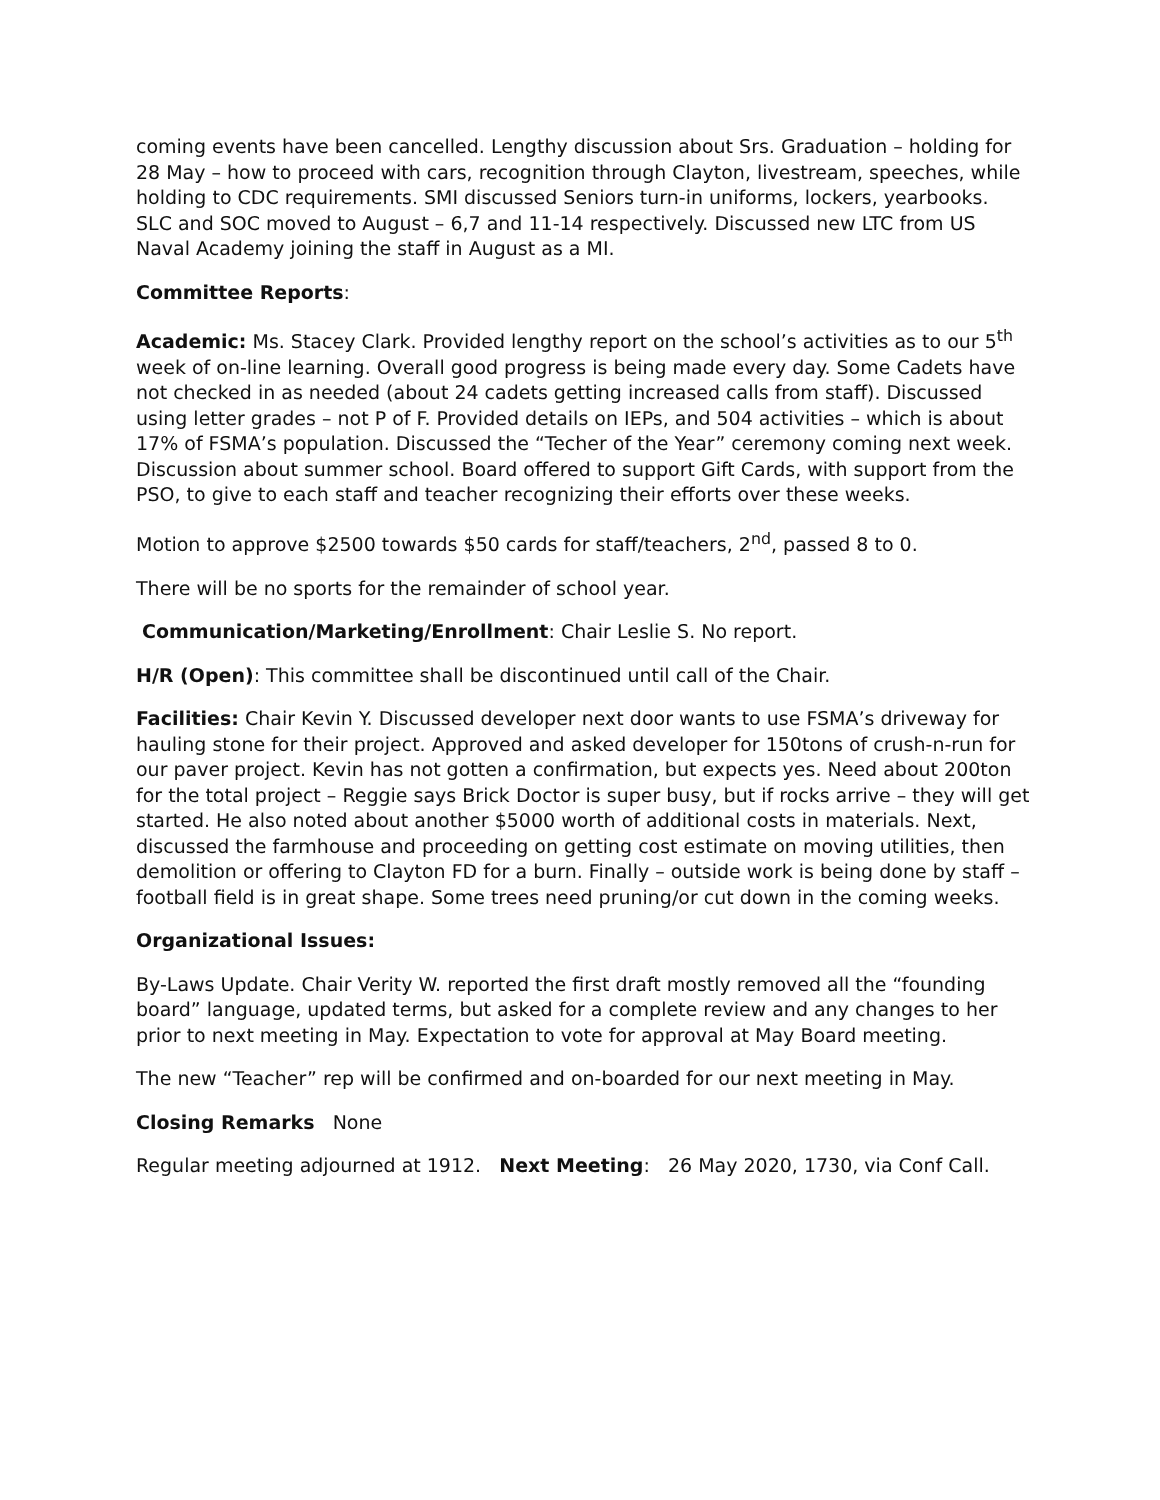coming events have been cancelled. Lengthy discussion about Srs. Graduation – holding for 28 May – how to proceed with cars, recognition through Clayton, livestream, speeches, while holding to CDC requirements. SMI discussed Seniors turn-in uniforms, lockers, yearbooks. SLC and SOC moved to August – 6,7 and 11-14 respectively. Discussed new LTC from US Naval Academy joining the staff in August as a MI.
Committee Reports:
Academic: Ms. Stacey Clark. Provided lengthy report on the school’s activities as to our 5<sup>th</sup> week of on-line learning. Overall good progress is being made every day. Some Cadets have not checked in as needed (about 24 cadets getting increased calls from staff). Discussed using letter grades – not P of F. Provided details on IEPs, and 504 activities – which is about 17% of FSMA’s population. Discussed the “Techer of the Year” ceremony coming next week. Discussion about summer school. Board offered to support Gift Cards, with support from the PSO, to give to each staff and teacher recognizing their efforts over these weeks.
Motion to approve $2500 towards $50 cards for staff/teachers, 2<sup>nd</sup>, passed 8 to 0.
There will be no sports for the remainder of school year.
Communication/Marketing/Enrollment: Chair Leslie S. No report.
H/R (Open): This committee shall be discontinued until call of the Chair.
Facilities: Chair Kevin Y. Discussed developer next door wants to use FSMA’s driveway for hauling stone for their project. Approved and asked developer for 150tons of crush-n-run for our paver project. Kevin has not gotten a confirmation, but expects yes. Need about 200ton for the total project – Reggie says Brick Doctor is super busy, but if rocks arrive – they will get started. He also noted about another $5000 worth of additional costs in materials. Next, discussed the farmhouse and proceeding on getting cost estimate on moving utilities, then demolition or offering to Clayton FD for a burn. Finally – outside work is being done by staff – football field is in great shape. Some trees need pruning/or cut down in the coming weeks.
Organizational Issues:
By-Laws Update. Chair Verity W. reported the first draft mostly removed all the “founding board” language, updated terms, but asked for a complete review and any changes to her prior to next meeting in May. Expectation to vote for approval at May Board meeting.
The new “Teacher” rep will be confirmed and on-boarded for our next meeting in May.
Closing Remarks None
Regular meeting adjourned at 1912. Next Meeting: 26 May 2020, 1730, via Conf Call.